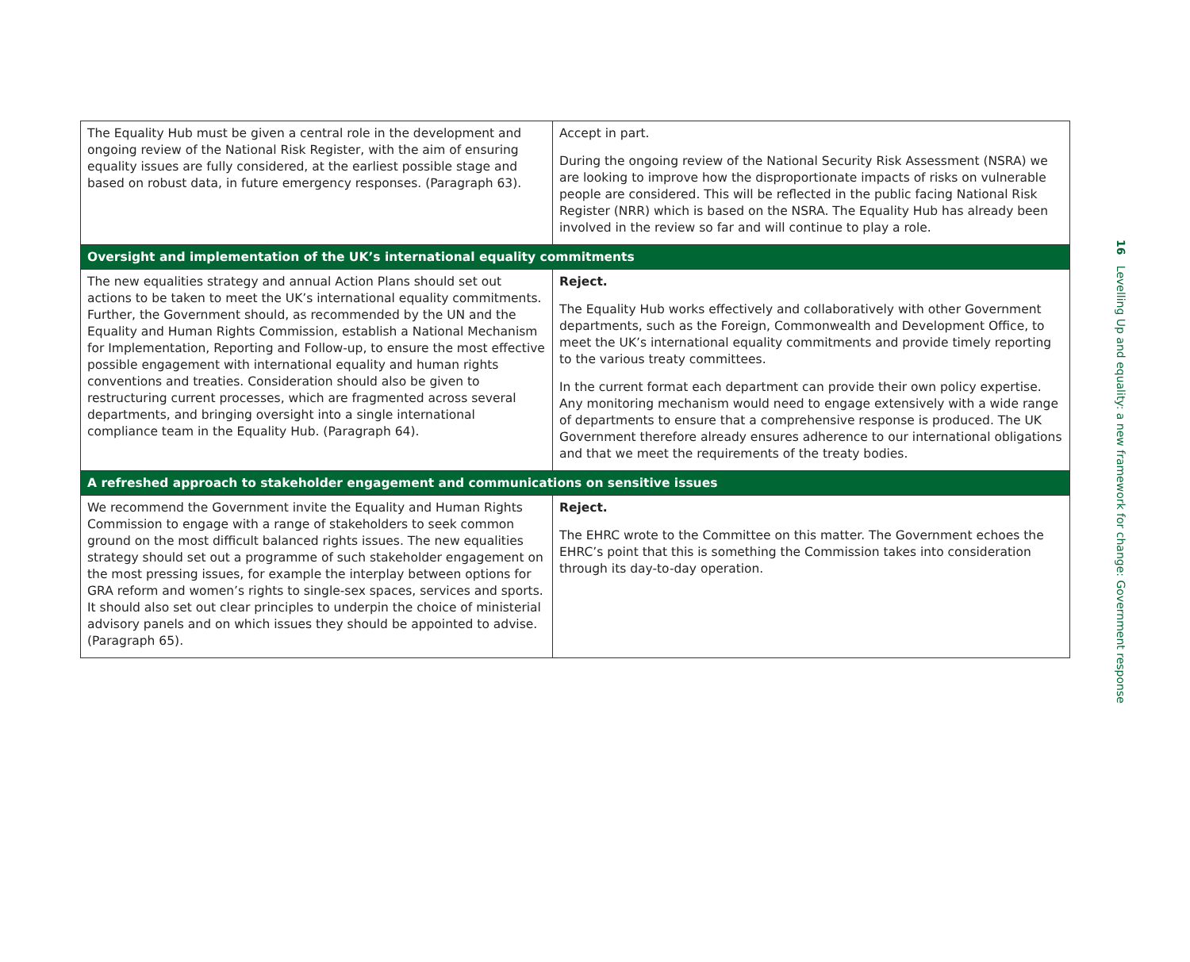| The Equality Hub must be given a central role in the development and ongoing review of the National Risk Register, with the aim of ensuring equality issues are fully considered, at the earliest possible stage and based on robust data, in future emergency responses. (Paragraph 63). | Accept in part. During the ongoing review of the National Security Risk Assessment (NSRA) we are looking to improve how the disproportionate impacts of risks on vulnerable people are considered. This will be reflected in the public facing National Risk Register (NRR) which is based on the NSRA. The Equality Hub has already been involved in the review so far and will continue to play a role. |
| Oversight and implementation of the UK’s international equality commitments | |
| The new equalities strategy and annual Action Plans should set out actions to be taken to meet the UK’s international equality commitments. Further, the Government should, as recommended by the UN and the Equality and Human Rights Commission, establish a National Mechanism for Implementation, Reporting and Follow-up, to ensure the most effective possible engagement with international equality and human rights conventions and treaties. Consideration should also be given to restructuring current processes, which are fragmented across several departments, and bringing oversight into a single international compliance team in the Equality Hub. (Paragraph 64). | Reject. The Equality Hub works effectively and collaboratively with other Government departments, such as the Foreign, Commonwealth and Development Office, to meet the UK’s international equality commitments and provide timely reporting to the various treaty committees. In the current format each department can provide their own policy expertise. Any monitoring mechanism would need to engage extensively with a wide range of departments to ensure that a comprehensive response is produced. The UK Government therefore already ensures adherence to our international obligations and that we meet the requirements of the treaty bodies. |
| A refreshed approach to stakeholder engagement and communications on sensitive issues | |
| We recommend the Government invite the Equality and Human Rights Commission to engage with a range of stakeholders to seek common ground on the most difficult balanced rights issues. The new equalities strategy should set out a programme of such stakeholder engagement on the most pressing issues, for example the interplay between options for GRA reform and women’s rights to single-sex spaces, services and sports. It should also set out clear principles to underpin the choice of ministerial advisory panels and on which issues they should be appointed to advise. (Paragraph 65). | Reject. The EHRC wrote to the Committee on this matter. The Government echoes the EHRC’s point that this is something the Commission takes into consideration through its day-to-day operation. |
16 Levelling Up and equality: a new framework for change: Government response